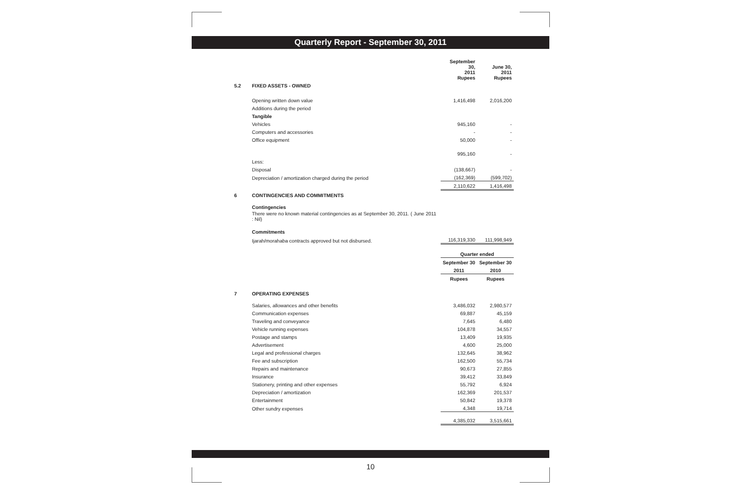Quarterly Report - September 30, 2011
| | | September 30, 2011 Rupees | June 30, 2011 Rupees |
| 5.2 | FIXED ASSETS - OWNED | | |
| | Opening written down value | 1,416,498 | 2,016,200 |
| | Additions during the period | | |
| | Tangible | | |
| | Vehicles | 945,160 | - |
| | Computers and accessories | - | - |
| | Office equipment | 50,000 | - |
| | | 995,160 | - |
| | Less: | | |
| | Disposal | (138,667) | - |
| | Depreciation / amortization charged during the period | (162,369) | (599,702) |
| | | 2,110,622 | 1,416,498 |
| 6 | CONTINGENCIES AND COMMITMENTS | | |
| | Contingencies | | |
| | There were no known material contingencies as at September 30, 2011. ( June 2011 : Nil) | | |
| | Commitments | | |
| | Ijarah/morahaba contracts approved but not disbursed. | 116,319,330 | 111,998,949 |
| | | Quarter ended | |
| | | September 30 | September 30 |
| | | 2011 | 2010 |
| | | Rupees | Rupees |
| 7 | OPERATING EXPENSES | | |
| | Salaries, allowances and other benefits | 3,486,032 | 2,980,577 |
| | Communication expenses | 69,887 | 45,159 |
| | Traveling and conveyance | 7,645 | 6,480 |
| | Vehicle running expenses | 104,878 | 34,557 |
| | Postage and stamps | 13,409 | 19,935 |
| | Advertisement | 4,600 | 25,000 |
| | Legal and professional charges | 132,645 | 38,962 |
| | Fee and subscription | 162,500 | 55,734 |
| | Repairs and maintenance | 90,673 | 27,855 |
| | Insurance | 39,412 | 33,849 |
| | Stationery, printing and other expenses | 55,792 | 6,924 |
| | Depreciation / amortization | 162,369 | 201,537 |
| | Entertainment | 50,842 | 19,378 |
| | Other sundry expenses | 4,348 | 19,714 |
| | | 4,385,032 | 3,515,661 |
10